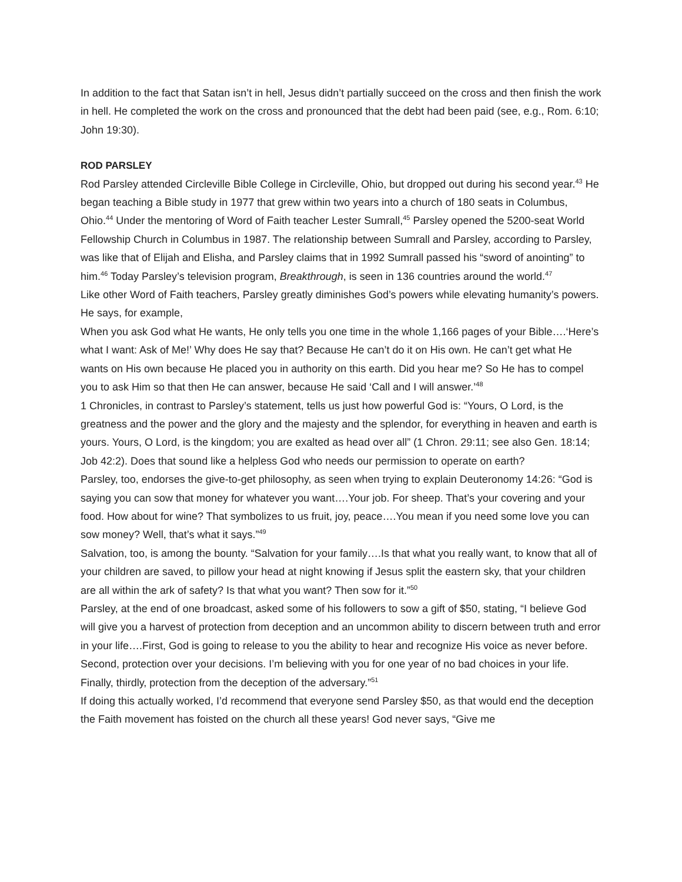In addition to the fact that Satan isn’t in hell, Jesus didn’t partially succeed on the cross and then finish the work in hell. He completed the work on the cross and pronounced that the debt had been paid (see, e.g., Rom. 6:10; John 19:30).
ROD PARSLEY
Rod Parsley attended Circleville Bible College in Circleville, Ohio, but dropped out during his second year.<sup>43</sup> He began teaching a Bible study in 1977 that grew within two years into a church of 180 seats in Columbus, Ohio.<sup>44</sup> Under the mentoring of Word of Faith teacher Lester Sumrall,<sup>45</sup> Parsley opened the 5200-seat World Fellowship Church in Columbus in 1987. The relationship between Sumrall and Parsley, according to Parsley, was like that of Elijah and Elisha, and Parsley claims that in 1992 Sumrall passed his “sword of anointing” to him.<sup>46</sup> Today Parsley’s television program, Breakthrough, is seen in 136 countries around the world.<sup>47</sup>
Like other Word of Faith teachers, Parsley greatly diminishes God’s powers while elevating humanity’s powers. He says, for example,
When you ask God what He wants, He only tells you one time in the whole 1,166 pages of your Bible….‘Here’s what I want: Ask of Me!’ Why does He say that? Because He can’t do it on His own. He can’t get what He wants on His own because He placed you in authority on this earth. Did you hear me? So He has to compel you to ask Him so that then He can answer, because He said ‘Call and I will answer.’<sup>48</sup>
1 Chronicles, in contrast to Parsley’s statement, tells us just how powerful God is: “Yours, O Lord, is the greatness and the power and the glory and the majesty and the splendor, for everything in heaven and earth is yours. Yours, O Lord, is the kingdom; you are exalted as head over all” (1 Chron. 29:11; see also Gen. 18:14; Job 42:2). Does that sound like a helpless God who needs our permission to operate on earth?
Parsley, too, endorses the give-to-get philosophy, as seen when trying to explain Deuteronomy 14:26: “God is saying you can sow that money for whatever you want….Your job. For sheep. That’s your covering and your food. How about for wine? That symbolizes to us fruit, joy, peace….You mean if you need some love you can sow money? Well, that’s what it says.”<sup>49</sup>
Salvation, too, is among the bounty. “Salvation for your family….Is that what you really want, to know that all of your children are saved, to pillow your head at night knowing if Jesus split the eastern sky, that your children are all within the ark of safety? Is that what you want? Then sow for it.”<sup>50</sup>
Parsley, at the end of one broadcast, asked some of his followers to sow a gift of $50, stating, “I believe God will give you a harvest of protection from deception and an uncommon ability to discern between truth and error in your life….First, God is going to release to you the ability to hear and recognize His voice as never before. Second, protection over your decisions. I’m believing with you for one year of no bad choices in your life. Finally, thirdly, protection from the deception of the adversary.”<sup>51</sup>
If doing this actually worked, I’d recommend that everyone send Parsley $50, as that would end the deception the Faith movement has foisted on the church all these years! God never says, “Give me